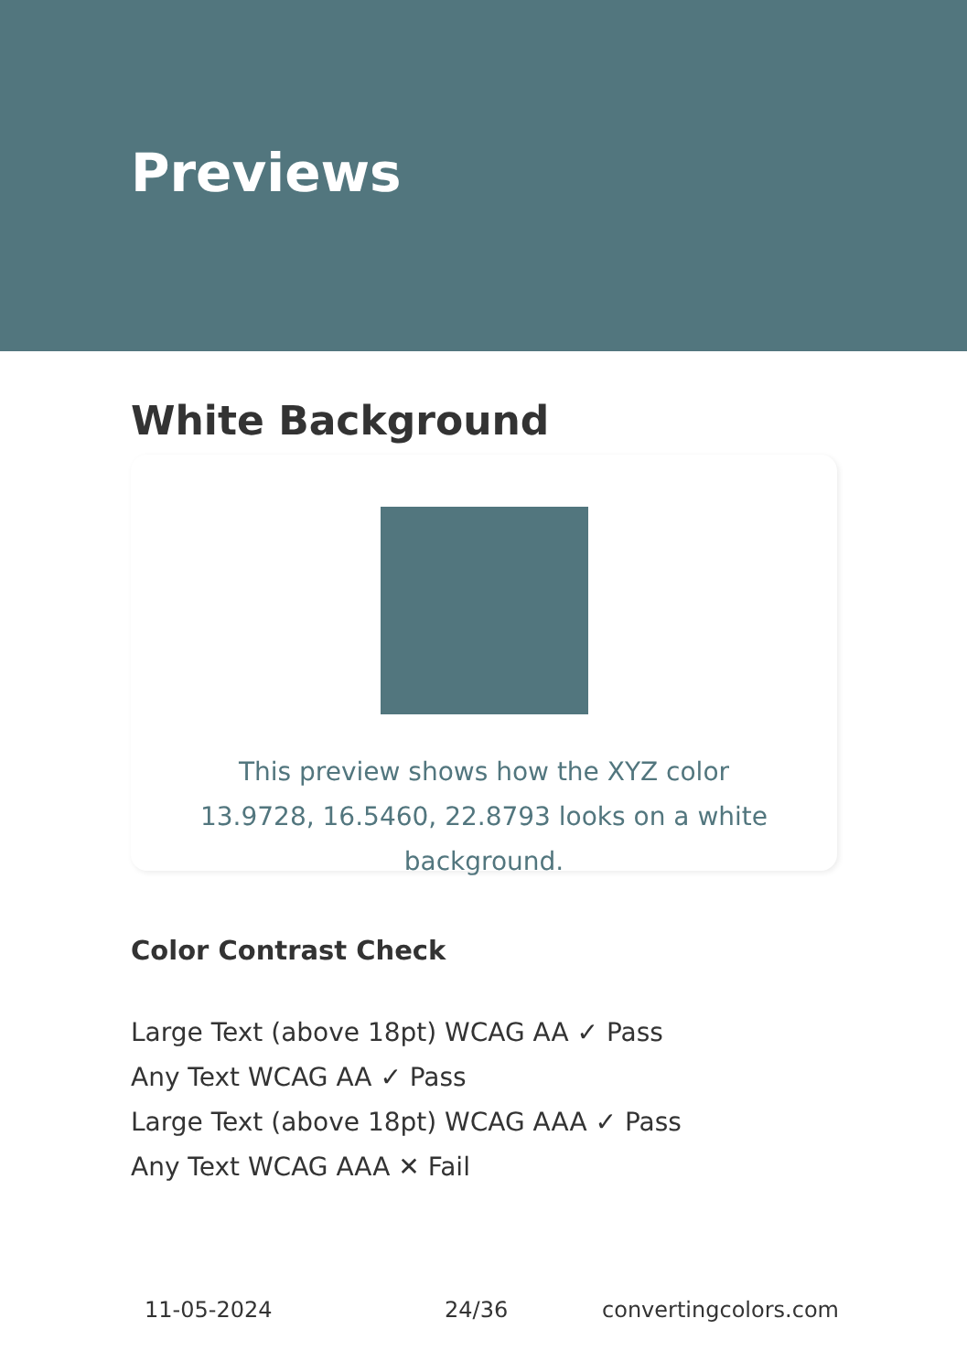Previews
White Background
This preview shows how the XYZ color 13.9728, 16.5460, 22.8793 looks on a white background.
Color Contrast Check
Large Text (above 18pt) WCAG AA ✓ Pass
Any Text WCAG AA ✓ Pass
Large Text (above 18pt) WCAG AAA ✓ Pass
Any Text WCAG AAA ✕ Fail
11-05-2024 24/36 convertingcolors.com